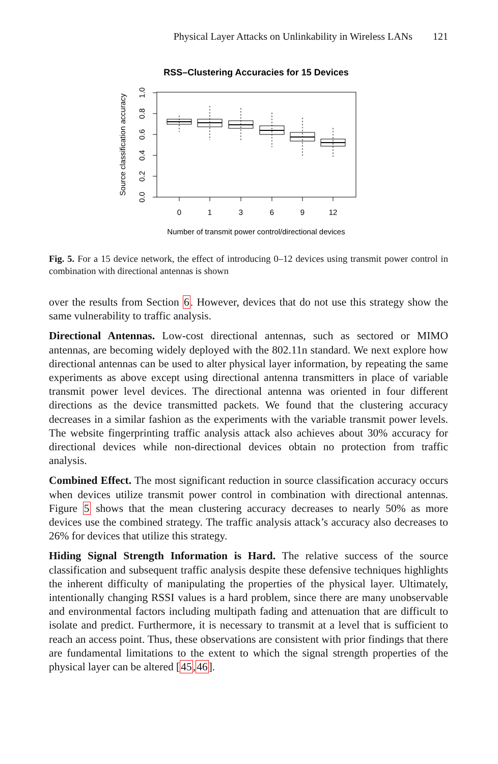Physical Layer Attacks on Unlinkability in Wireless LANs 121
RSS–Clustering Accuracies for 15 Devices
0
1
3
6
9
12
Number of transmit power control/directional devices
0.0
0.2
0.4
0.6
0.8
1.0
Source classification accuracy
Fig. 5. For a 15 device network, the effect of introducing 0–12 devices using transmit power control in combination with directional antennas is shown
over the results from Section 6. However, devices that do not use this strategy show the same vulnerability to traffic analysis.
Directional Antennas. Low-cost directional antennas, such as sectored or MIMO antennas, are becoming widely deployed with the 802.11n standard. We next explore how directional antennas can be used to alter physical layer information, by repeating the same experiments as above except using directional antenna transmitters in place of variable transmit power level devices. The directional antenna was oriented in four different directions as the device transmitted packets. We found that the clustering accuracy decreases in a similar fashion as the experiments with the variable transmit power levels. The website fingerprinting traffic analysis attack also achieves about 30% accuracy for directional devices while non-directional devices obtain no protection from traffic analysis.
Combined Effect. The most significant reduction in source classification accuracy occurs when devices utilize transmit power control in combination with directional antennas. Figure 5 shows that the mean clustering accuracy decreases to nearly 50% as more devices use the combined strategy. The traffic analysis attack’s accuracy also decreases to 26% for devices that utilize this strategy.
Hiding Signal Strength Information is Hard. The relative success of the source classification and subsequent traffic analysis despite these defensive techniques highlights the inherent difficulty of manipulating the properties of the physical layer. Ultimately, intentionally changing RSSI values is a hard problem, since there are many unobservable and environmental factors including multipath fading and attenuation that are difficult to isolate and predict. Furthermore, it is necessary to transmit at a level that is sufficient to reach an access point. Thus, these observations are consistent with prior findings that there are fundamental limitations to the extent to which the signal strength properties of the physical layer can be altered [45,46].